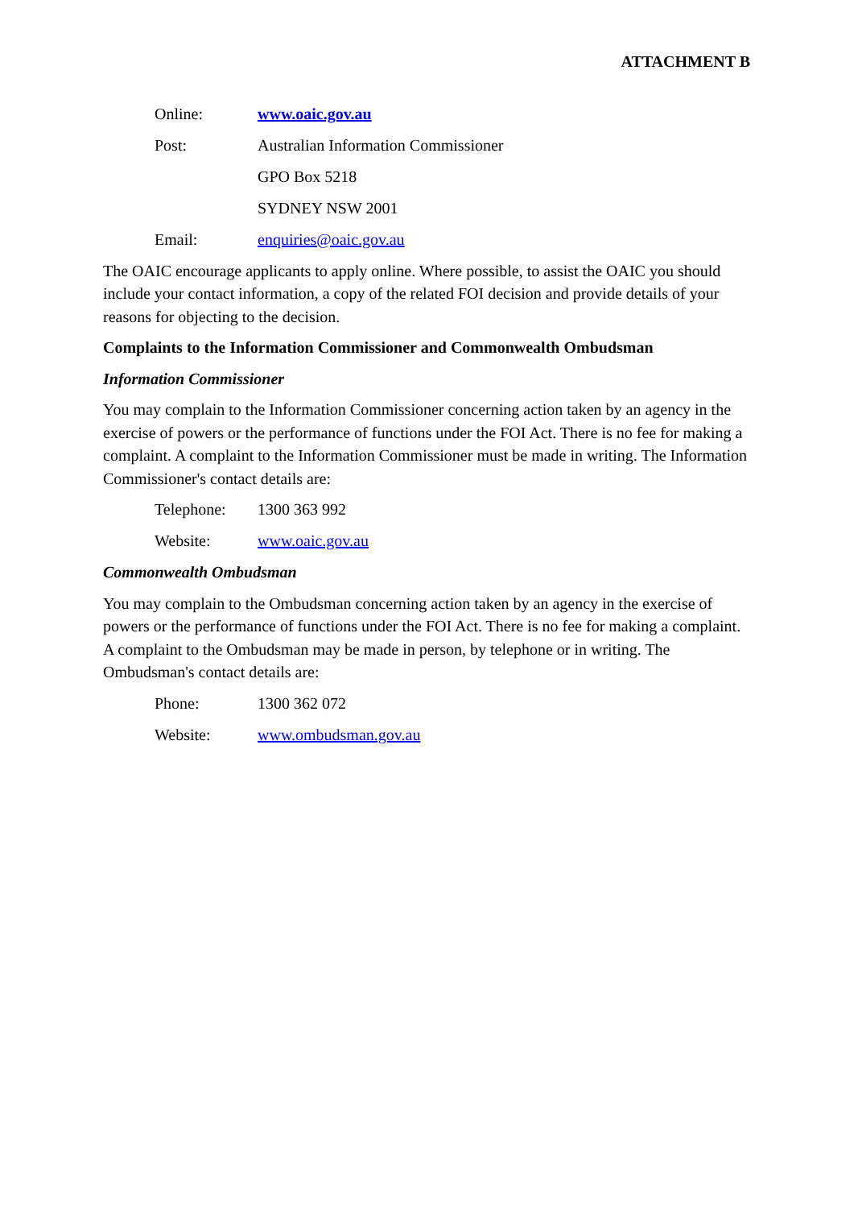ATTACHMENT B
Online: www.oaic.gov.au
Post: Australian Information Commissioner
GPO Box 5218
SYDNEY NSW 2001
Email: enquiries@oaic.gov.au
The OAIC encourage applicants to apply online. Where possible, to assist the OAIC you should include your contact information, a copy of the related FOI decision and provide details of your reasons for objecting to the decision.
Complaints to the Information Commissioner and Commonwealth Ombudsman
Information Commissioner
You may complain to the Information Commissioner concerning action taken by an agency in the exercise of powers or the performance of functions under the FOI Act. There is no fee for making a complaint. A complaint to the Information Commissioner must be made in writing. The Information Commissioner's contact details are:
Telephone: 1300 363 992
Website: www.oaic.gov.au
Commonwealth Ombudsman
You may complain to the Ombudsman concerning action taken by an agency in the exercise of powers or the performance of functions under the FOI Act. There is no fee for making a complaint. A complaint to the Ombudsman may be made in person, by telephone or in writing. The Ombudsman's contact details are:
Phone: 1300 362 072
Website: www.ombudsman.gov.au